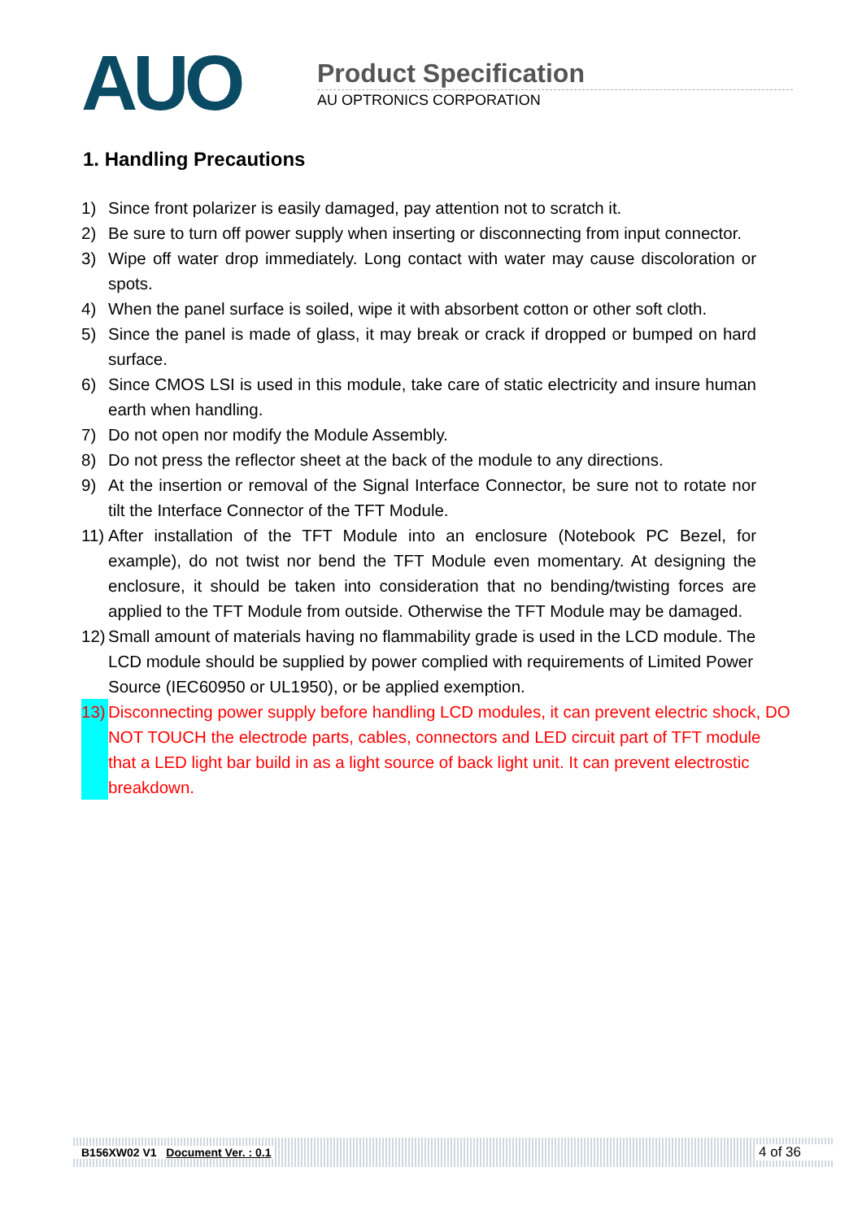AUO
Product Specification
AU OPTRONICS CORPORATION
1. Handling Precautions
1) Since front polarizer is easily damaged, pay attention not to scratch it.
2) Be sure to turn off power supply when inserting or disconnecting from input connector.
3) Wipe off water drop immediately. Long contact with water may cause discoloration or spots.
4) When the panel surface is soiled, wipe it with absorbent cotton or other soft cloth.
5) Since the panel is made of glass, it may break or crack if dropped or bumped on hard surface.
6) Since CMOS LSI is used in this module, take care of static electricity and insure human earth when handling.
7) Do not open nor modify the Module Assembly.
8) Do not press the reflector sheet at the back of the module to any directions.
9) At the insertion or removal of the Signal Interface Connector, be sure not to rotate nor tilt the Interface Connector of the TFT Module.
11) After installation of the TFT Module into an enclosure (Notebook PC Bezel, for example), do not twist nor bend the TFT Module even momentary. At designing the enclosure, it should be taken into consideration that no bending/twisting forces are applied to the TFT Module from outside. Otherwise the TFT Module may be damaged.
12) Small amount of materials having no flammability grade is used in the LCD module. The LCD module should be supplied by power complied with requirements of Limited Power Source (IEC60950 or UL1950), or be applied exemption.
13) Disconnecting power supply before handling LCD modules, it can prevent electric shock, DO NOT TOUCH the electrode parts, cables, connectors and LED circuit part of TFT module that a LED light bar build in as a light source of back light unit. It can prevent electrostic breakdown.
B156XW02 V1 Document Ver. : 0.1 4 of 36